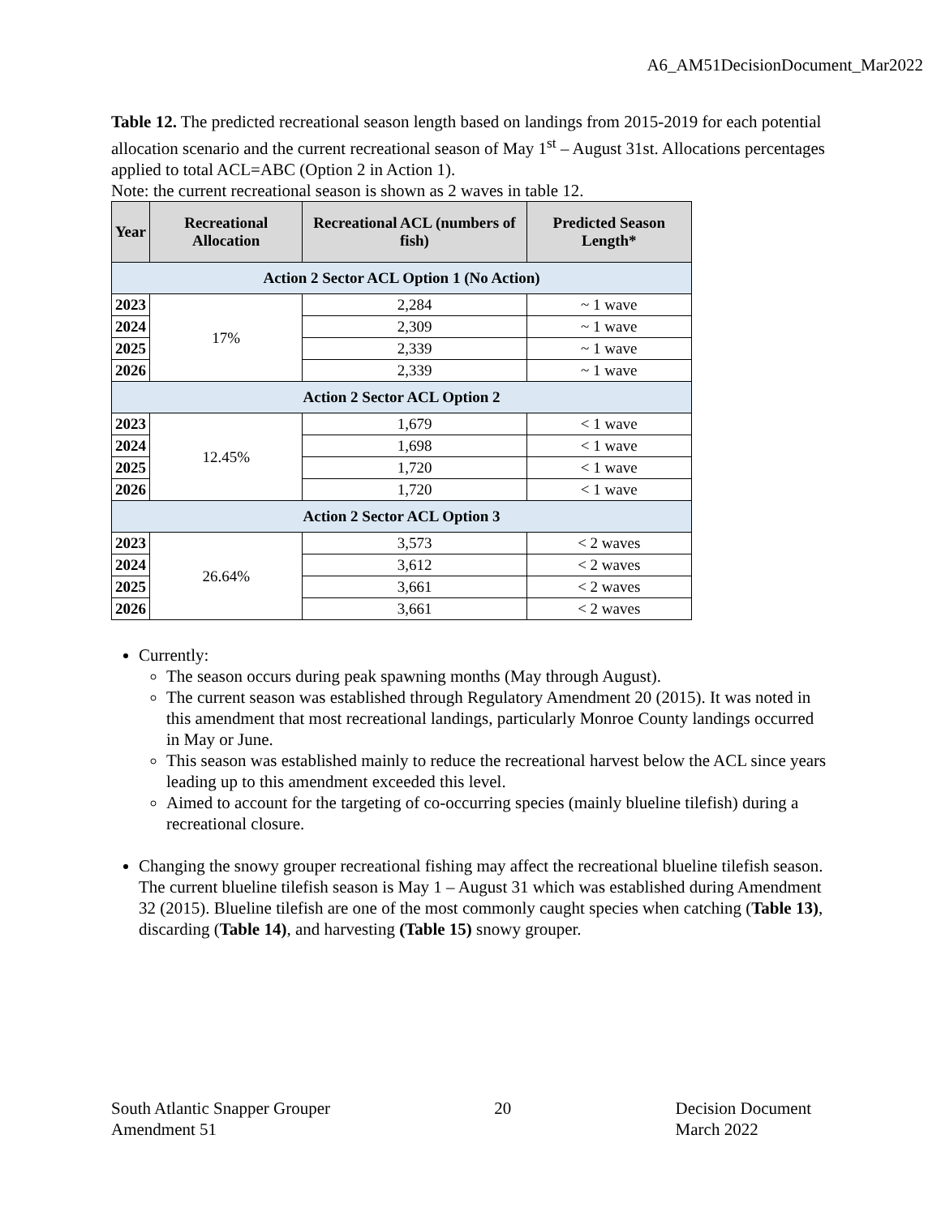A6_AM51DecisionDocument_Mar2022
Table 12. The predicted recreational season length based on landings from 2015-2019 for each potential allocation scenario and the current recreational season of May 1<sup>st</sup> – August 31st. Allocations percentages applied to total ACL=ABC (Option 2 in Action 1).
Note: the current recreational season is shown as 2 waves in table 12.
| Year | Recreational Allocation | Recreational ACL (numbers of fish) | Predicted Season Length* |
| --- | --- | --- | --- |
| Action 2 Sector ACL Option 1 (No Action) | | | |
| 2023 | 17% | 2,284 | ~ 1 wave |
| 2024 | | 2,309 | ~ 1 wave |
| 2025 | | 2,339 | ~ 1 wave |
| 2026 | | 2,339 | ~ 1 wave |
| Action 2 Sector ACL Option 2 | | | |
| 2023 | 12.45% | 1,679 | < 1 wave |
| 2024 | | 1,698 | < 1 wave |
| 2025 | | 1,720 | < 1 wave |
| 2026 | | 1,720 | < 1 wave |
| Action 2 Sector ACL Option 3 | | | |
| 2023 | 26.64% | 3,573 | < 2 waves |
| 2024 | | 3,612 | < 2 waves |
| 2025 | | 3,661 | < 2 waves |
| 2026 | | 3,661 | < 2 waves |
Currently:
The season occurs during peak spawning months (May through August).
The current season was established through Regulatory Amendment 20 (2015). It was noted in this amendment that most recreational landings, particularly Monroe County landings occurred in May or June.
This season was established mainly to reduce the recreational harvest below the ACL since years leading up to this amendment exceeded this level.
Aimed to account for the targeting of co-occurring species (mainly blueline tilefish) during a recreational closure.
Changing the snowy grouper recreational fishing may affect the recreational blueline tilefish season. The current blueline tilefish season is May 1 – August 31 which was established during Amendment 32 (2015). Blueline tilefish are one of the most commonly caught species when catching (Table 13), discarding (Table 14), and harvesting (Table 15) snowy grouper.
South Atlantic Snapper Grouper
Amendment 51
20 Decision Document
March 2022